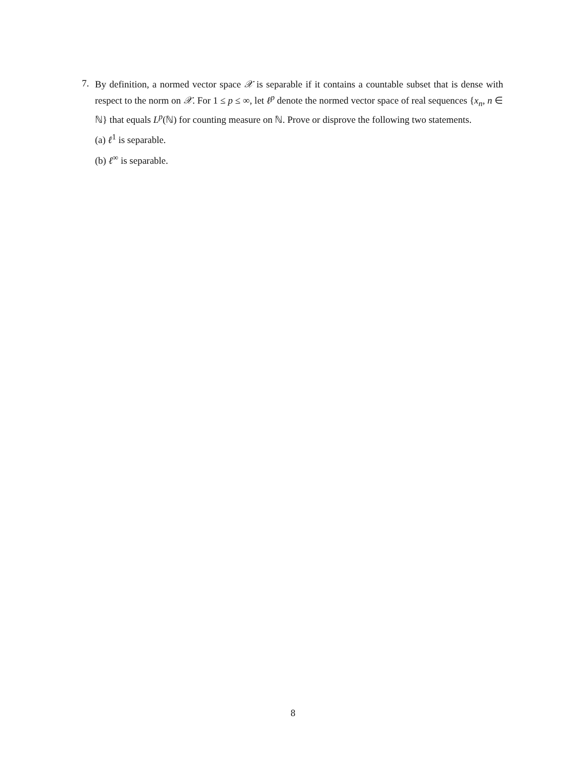7.
By definition, a normed vector space 𝒳 is separable if it contains a countable subset that is dense with respect to the norm on 𝒳. For 1 ≤ p ≤ ∞, let ℓ<sup>p</sup> denote the normed vector space of real sequences {x<sub>n</sub>, n ∈ ℕ} that equals L<sup>p</sup>(ℕ) for counting measure on ℕ. Prove or disprove the following two statements.
(a) ℓ<sup>1</sup> is separable.
(b) ℓ<sup>∞</sup> is separable.
8